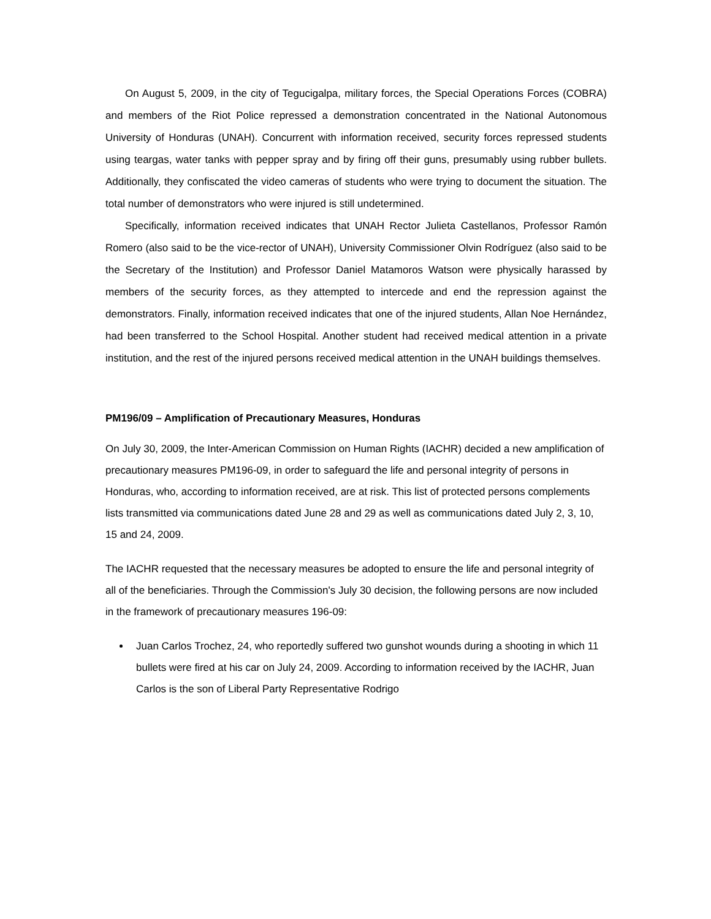On August 5, 2009, in the city of Tegucigalpa, military forces, the Special Operations Forces (COBRA) and members of the Riot Police repressed a demonstration concentrated in the National Autonomous University of Honduras (UNAH). Concurrent with information received, security forces repressed students using teargas, water tanks with pepper spray and by firing off their guns, presumably using rubber bullets. Additionally, they confiscated the video cameras of students who were trying to document the situation. The total number of demonstrators who were injured is still undetermined.
Specifically, information received indicates that UNAH Rector Julieta Castellanos, Professor Ramón Romero (also said to be the vice-rector of UNAH), University Commissioner Olvin Rodríguez (also said to be the Secretary of the Institution) and Professor Daniel Matamoros Watson were physically harassed by members of the security forces, as they attempted to intercede and end the repression against the demonstrators. Finally, information received indicates that one of the injured students, Allan Noe Hernández, had been transferred to the School Hospital. Another student had received medical attention in a private institution, and the rest of the injured persons received medical attention in the UNAH buildings themselves.
PM196/09 – Amplification of Precautionary Measures, Honduras
On July 30, 2009, the Inter-American Commission on Human Rights (IACHR) decided a new amplification of precautionary measures PM196-09, in order to safeguard the life and personal integrity of persons in Honduras, who, according to information received, are at risk. This list of protected persons complements lists transmitted via communications dated June 28 and 29 as well as communications dated July 2, 3, 10, 15 and 24, 2009.
The IACHR requested that the necessary measures be adopted to ensure the life and personal integrity of all of the beneficiaries. Through the Commission's July 30 decision, the following persons are now included in the framework of precautionary measures 196-09:
Juan Carlos Trochez, 24, who reportedly suffered two gunshot wounds during a shooting in which 11 bullets were fired at his car on July 24, 2009. According to information received by the IACHR, Juan Carlos is the son of Liberal Party Representative Rodrigo